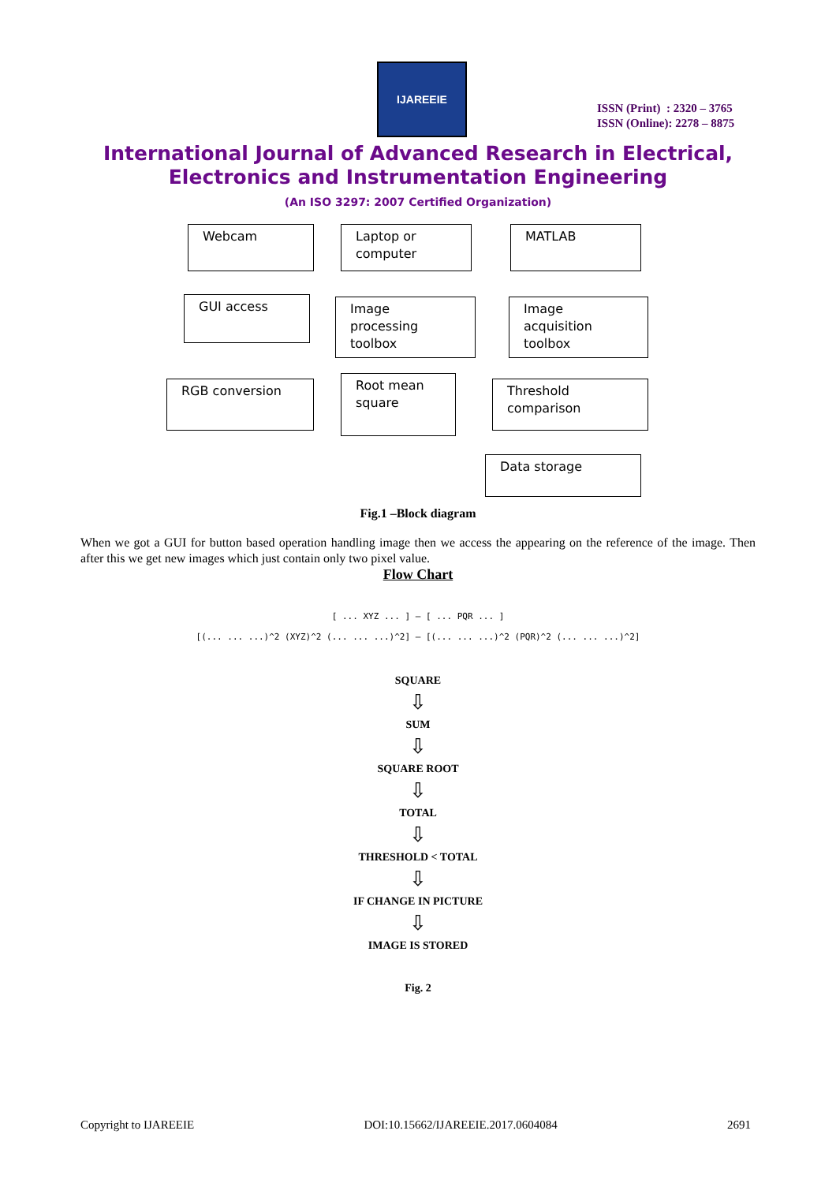IJAREEIE
ISSN (Print) : 2320 – 3765
ISSN (Online): 2278 – 8875
International Journal of Advanced Research in Electrical,
Electronics and Instrumentation Engineering
(An ISO 3297: 2007 Certified Organization)
Webcam
Laptop or computer
MATLAB
GUI access
Image processing toolbox
Image acquisition toolbox
RGB conversion
Root mean square
Threshold comparison
Data storage
Fig.1 –Block diagram
When we got a GUI for button based operation handling image then we access the appearing on the reference of the image. Then after this we get new images which just contain only two pixel value.
Flow Chart
[ ... XYZ ... ] — [ ... PQR ... ]
[(... ... ...)^2 (XYZ)^2 (... ... ...)^2] — [(... ... ...)^2 (PQR)^2 (... ... ...)^2]
SQUARE
⇩
SUM
⇩
SQUARE ROOT
⇩
TOTAL
⇩
THRESHOLD < TOTAL
⇩
IF CHANGE IN PICTURE
⇩
IMAGE IS STORED
Fig. 2
Copyright to IJAREEIE DOI:10.15662/IJAREEIE.2017.0604084 2691